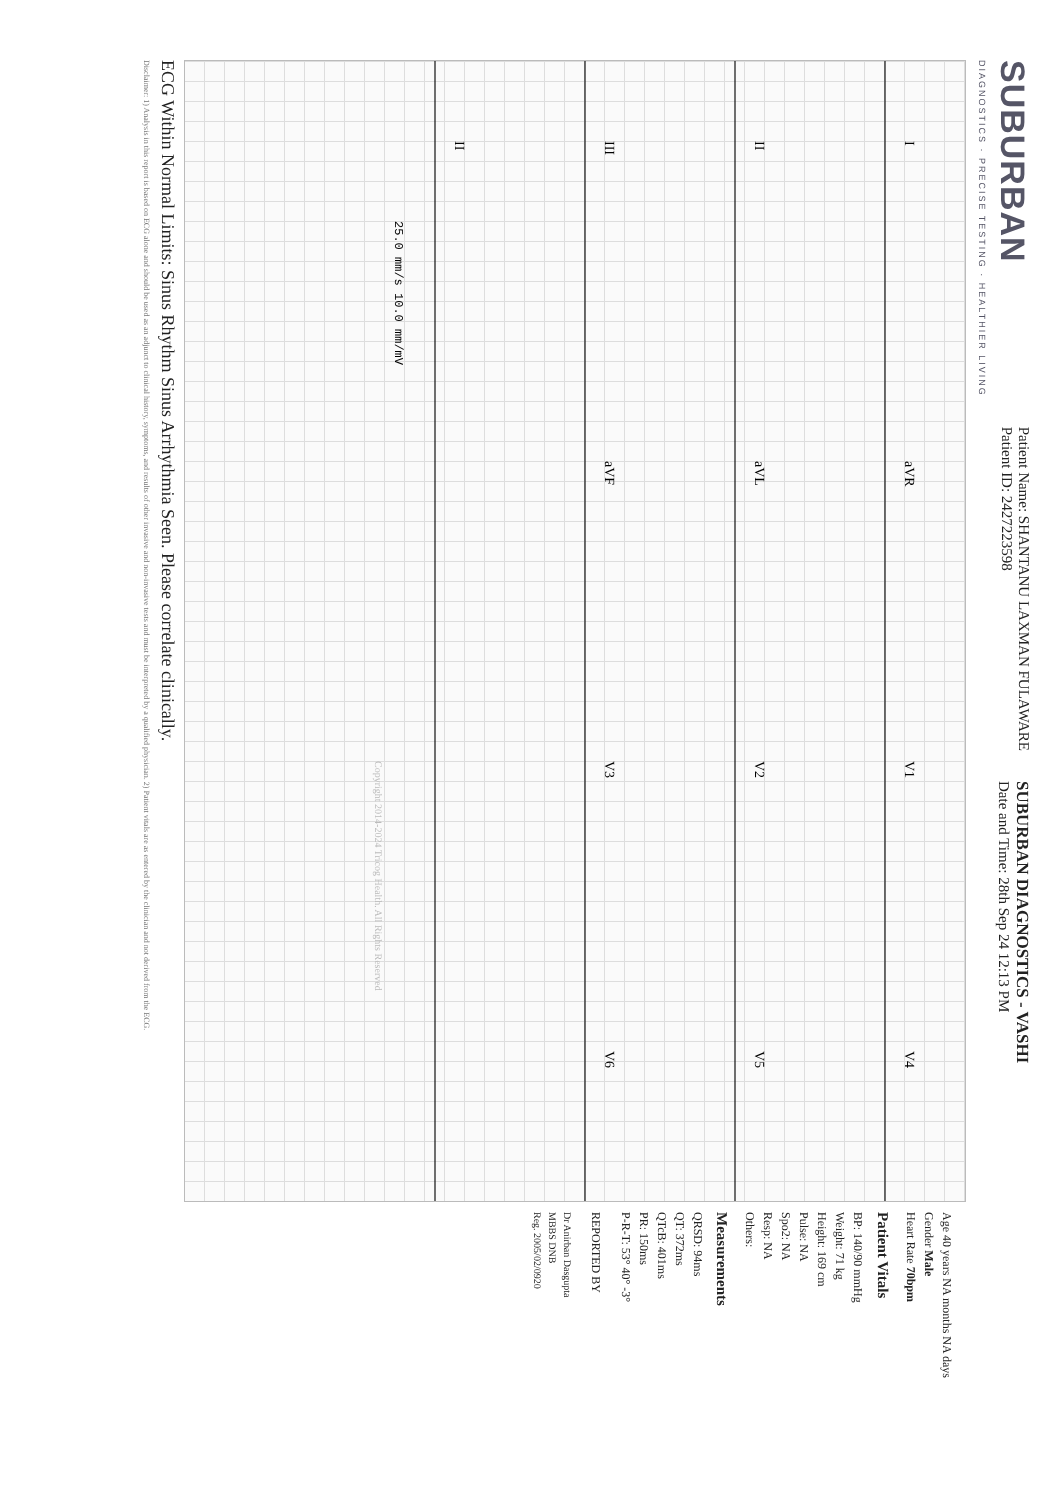SUBURBAN
DIAGNOSTICS · PRECISE TESTING · HEALTHIER LIVING
Patient Name: SHANTANU LAXMAN FULAWARE
Patient ID: 2427223598
SUBURBAN DIAGNOSTICS - VASHI
Date and Time: 28th Sep 24 12:13 PM
I
aVR
V1
V4
II
aVL
V2
V5
III
aVF
V3
V6
II
25.0 mm/s 10.0 mm/mV
Copyright 2014-2024 Tricog Health. All Rights Reserved
Age 40 years NA months NA days
Gender Male
Heart Rate 70bpm
Patient Vitals
BP: 140/90 mmHg
Weight: 71 kg
Height: 169 cm
Pulse: NA
Spo2: NA
Resp: NA
Others:
Measurements
QRSD: 94ms
QT: 372ms
QTcB: 401ms
PR: 150ms
P-R-T: 53° 40° -3°
REPORTED BY
Dr Anirban Dasgupta
MBBS DNB
Reg. 2005/02/0920
ECG Within Normal Limits: Sinus Rhythm Sinus Arrhythmia Seen. Please correlate clinically.
Disclaimer: 1) Analysis in this report is based on ECG alone and should be used as an adjunct to clinical history, symptoms, and results of other invasive and non-invasive tests and must be interpreted by a qualified physician. 2) Patient vitals are as entered by the clinician and not derived from the ECG.